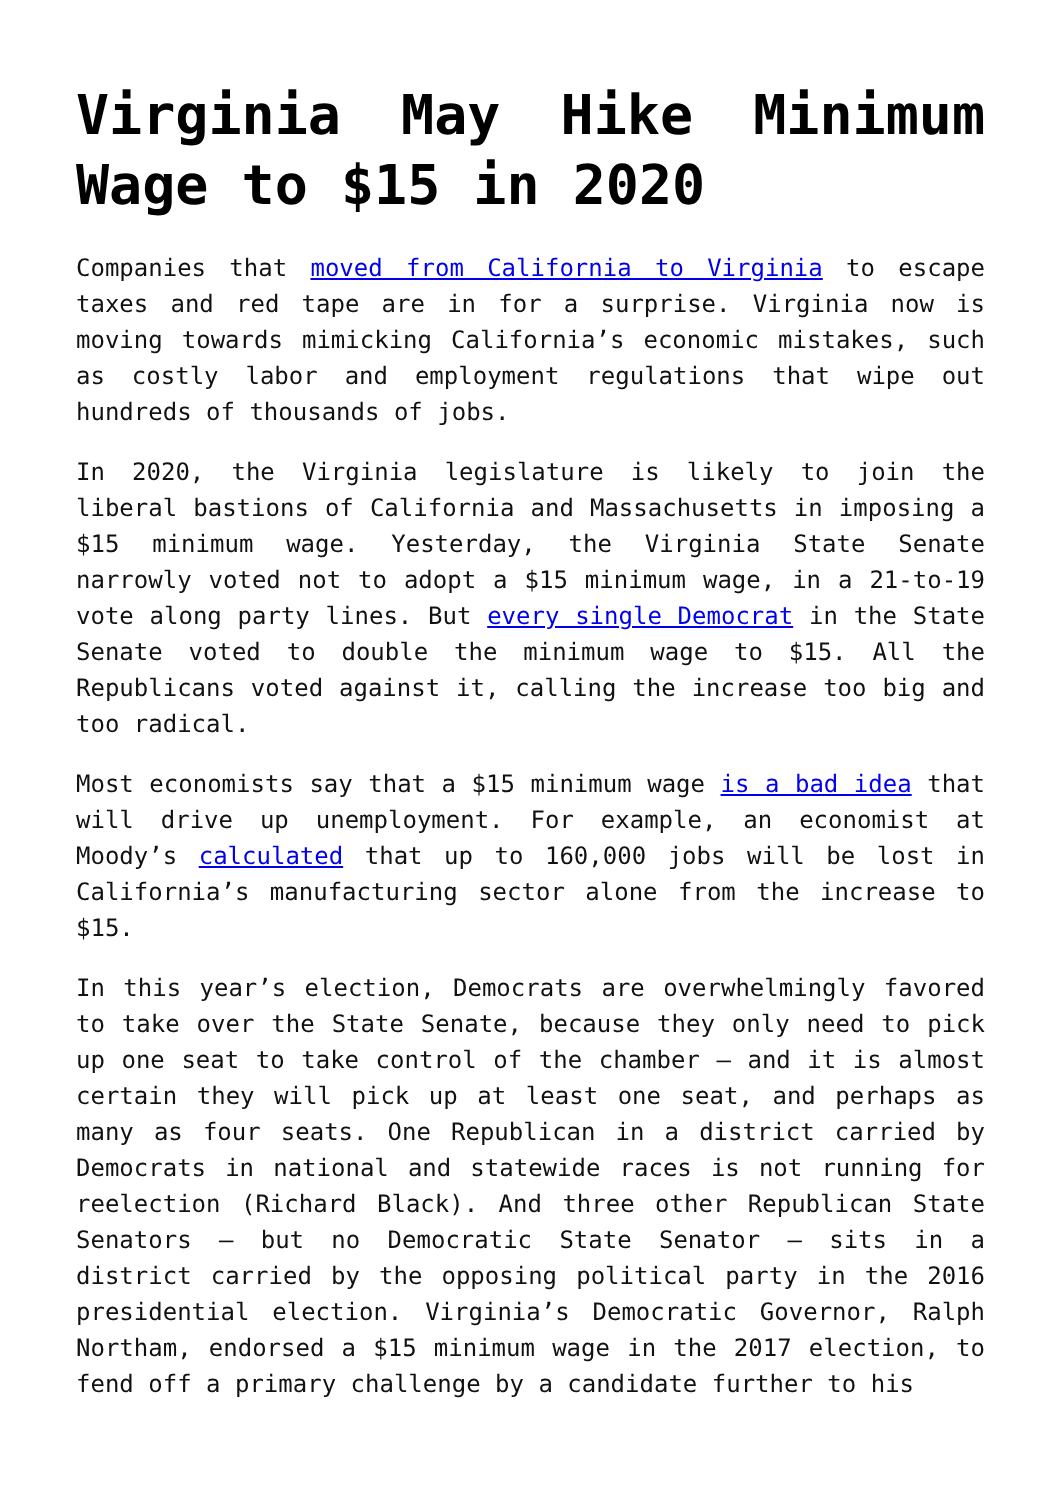Virginia May Hike Minimum Wage to $15 in 2020
Companies that moved from California to Virginia to escape taxes and red tape are in for a surprise. Virginia now is moving towards mimicking California’s economic mistakes, such as costly labor and employment regulations that wipe out hundreds of thousands of jobs.
In 2020, the Virginia legislature is likely to join the liberal bastions of California and Massachusetts in imposing a $15 minimum wage. Yesterday, the Virginia State Senate narrowly voted not to adopt a $15 minimum wage, in a 21-to-19 vote along party lines. But every single Democrat in the State Senate voted to double the minimum wage to $15. All the Republicans voted against it, calling the increase too big and too radical.
Most economists say that a $15 minimum wage is a bad idea that will drive up unemployment. For example, an economist at Moody’s calculated that up to 160,000 jobs will be lost in California’s manufacturing sector alone from the increase to $15.
In this year’s election, Democrats are overwhelmingly favored to take over the State Senate, because they only need to pick up one seat to take control of the chamber — and it is almost certain they will pick up at least one seat, and perhaps as many as four seats. One Republican in a district carried by Democrats in national and statewide races is not running for reelection (Richard Black). And three other Republican State Senators — but no Democratic State Senator — sits in a district carried by the opposing political party in the 2016 presidential election. Virginia’s Democratic Governor, Ralph Northam, endorsed a $15 minimum wage in the 2017 election, to fend off a primary challenge by a candidate further to his